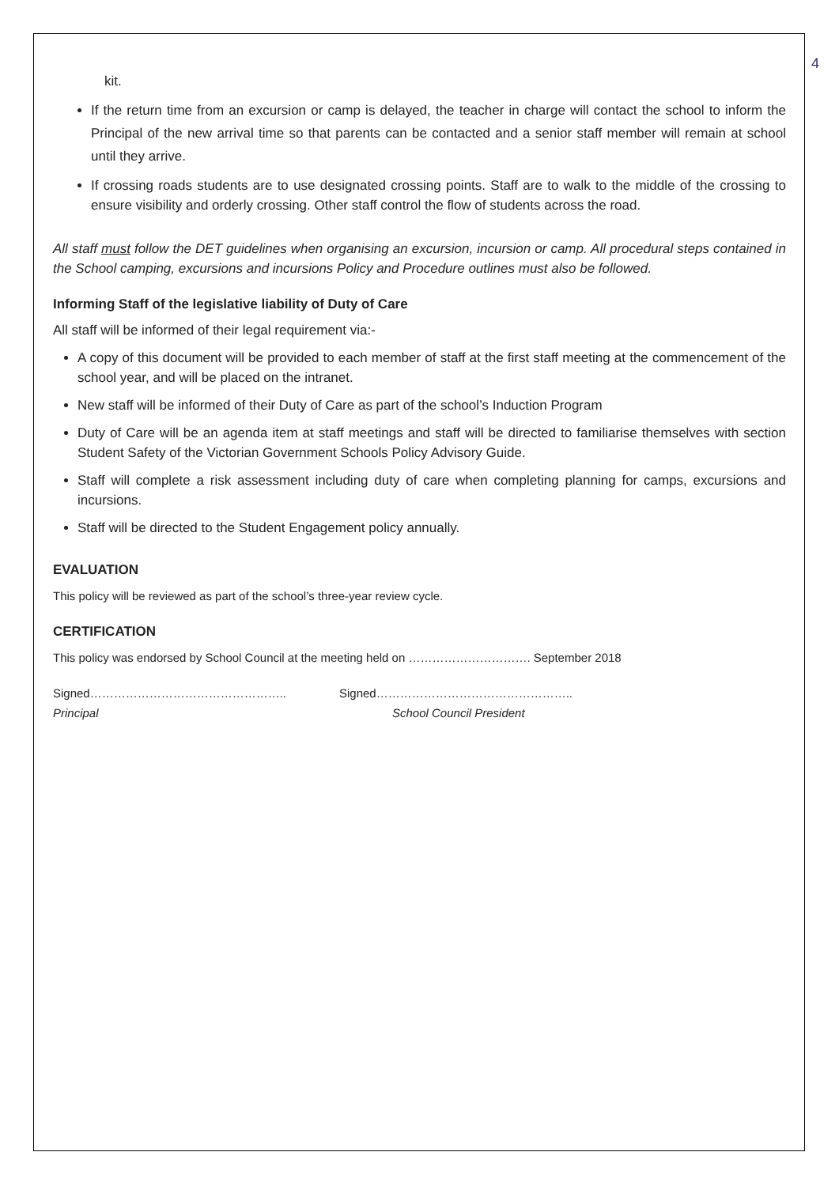4
kit.
If the return time from an excursion or camp is delayed, the teacher in charge will contact the school to inform the Principal of the new arrival time so that parents can be contacted and a senior staff member will remain at school until they arrive.
If crossing roads students are to use designated crossing points. Staff are to walk to the middle of the crossing to ensure visibility and orderly crossing. Other staff control the flow of students across the road.
All staff must follow the DET guidelines when organising an excursion, incursion or camp. All procedural steps contained in the School camping, excursions and incursions Policy and Procedure outlines must also be followed.
Informing Staff of the legislative liability of Duty of Care
All staff will be informed of their legal requirement via:-
A copy of this document will be provided to each member of staff at the first staff meeting at the commencement of the school year, and will be placed on the intranet.
New staff will be informed of their Duty of Care as part of the school’s Induction Program
Duty of Care will be an agenda item at staff meetings and staff will be directed to familiarise themselves with section Student Safety of the Victorian Government Schools Policy Advisory Guide.
Staff will complete a risk assessment including duty of care when completing planning for camps, excursions and incursions.
Staff will be directed to the Student Engagement policy annually.
EVALUATION
This policy will be reviewed as part of the school’s three-year review cycle.
CERTIFICATION
This policy was endorsed by School Council at the meeting held on …………………………. September 2018
Signed…………………………………………..
Principal
Signed…………………………………………..
School Council President